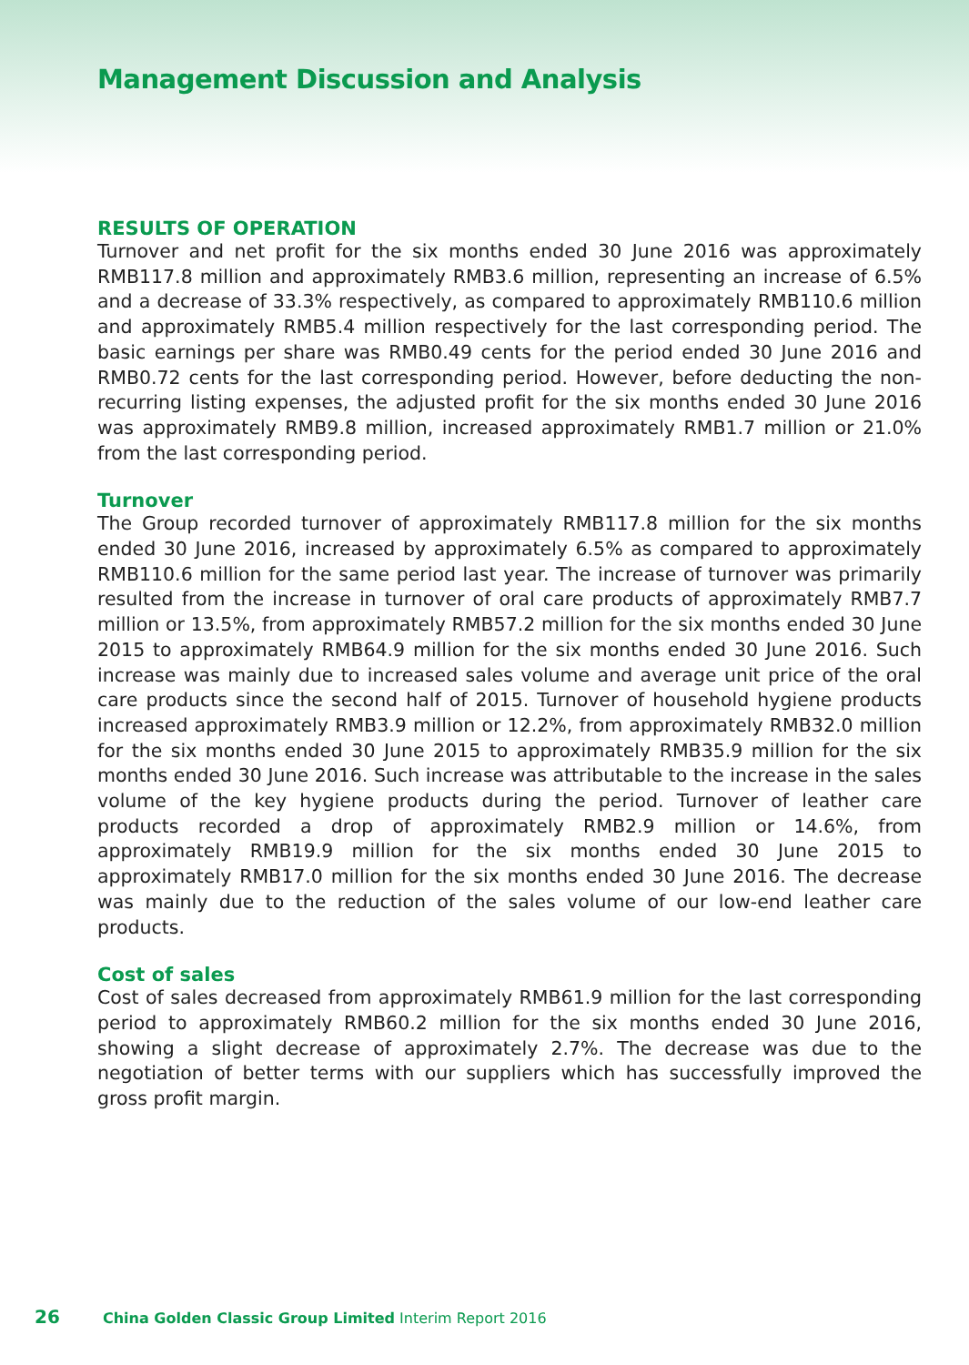Management Discussion and Analysis
RESULTS OF OPERATION
Turnover and net profit for the six months ended 30 June 2016 was approximately RMB117.8 million and approximately RMB3.6 million, representing an increase of 6.5% and a decrease of 33.3% respectively, as compared to approximately RMB110.6 million and approximately RMB5.4 million respectively for the last corresponding period. The basic earnings per share was RMB0.49 cents for the period ended 30 June 2016 and RMB0.72 cents for the last corresponding period. However, before deducting the non-recurring listing expenses, the adjusted profit for the six months ended 30 June 2016 was approximately RMB9.8 million, increased approximately RMB1.7 million or 21.0% from the last corresponding period.
Turnover
The Group recorded turnover of approximately RMB117.8 million for the six months ended 30 June 2016, increased by approximately 6.5% as compared to approximately RMB110.6 million for the same period last year. The increase of turnover was primarily resulted from the increase in turnover of oral care products of approximately RMB7.7 million or 13.5%, from approximately RMB57.2 million for the six months ended 30 June 2015 to approximately RMB64.9 million for the six months ended 30 June 2016. Such increase was mainly due to increased sales volume and average unit price of the oral care products since the second half of 2015. Turnover of household hygiene products increased approximately RMB3.9 million or 12.2%, from approximately RMB32.0 million for the six months ended 30 June 2015 to approximately RMB35.9 million for the six months ended 30 June 2016. Such increase was attributable to the increase in the sales volume of the key hygiene products during the period. Turnover of leather care products recorded a drop of approximately RMB2.9 million or 14.6%, from approximately RMB19.9 million for the six months ended 30 June 2015 to approximately RMB17.0 million for the six months ended 30 June 2016. The decrease was mainly due to the reduction of the sales volume of our low-end leather care products.
Cost of sales
Cost of sales decreased from approximately RMB61.9 million for the last corresponding period to approximately RMB60.2 million for the six months ended 30 June 2016, showing a slight decrease of approximately 2.7%. The decrease was due to the negotiation of better terms with our suppliers which has successfully improved the gross profit margin.
26 China Golden Classic Group Limited Interim Report 2016